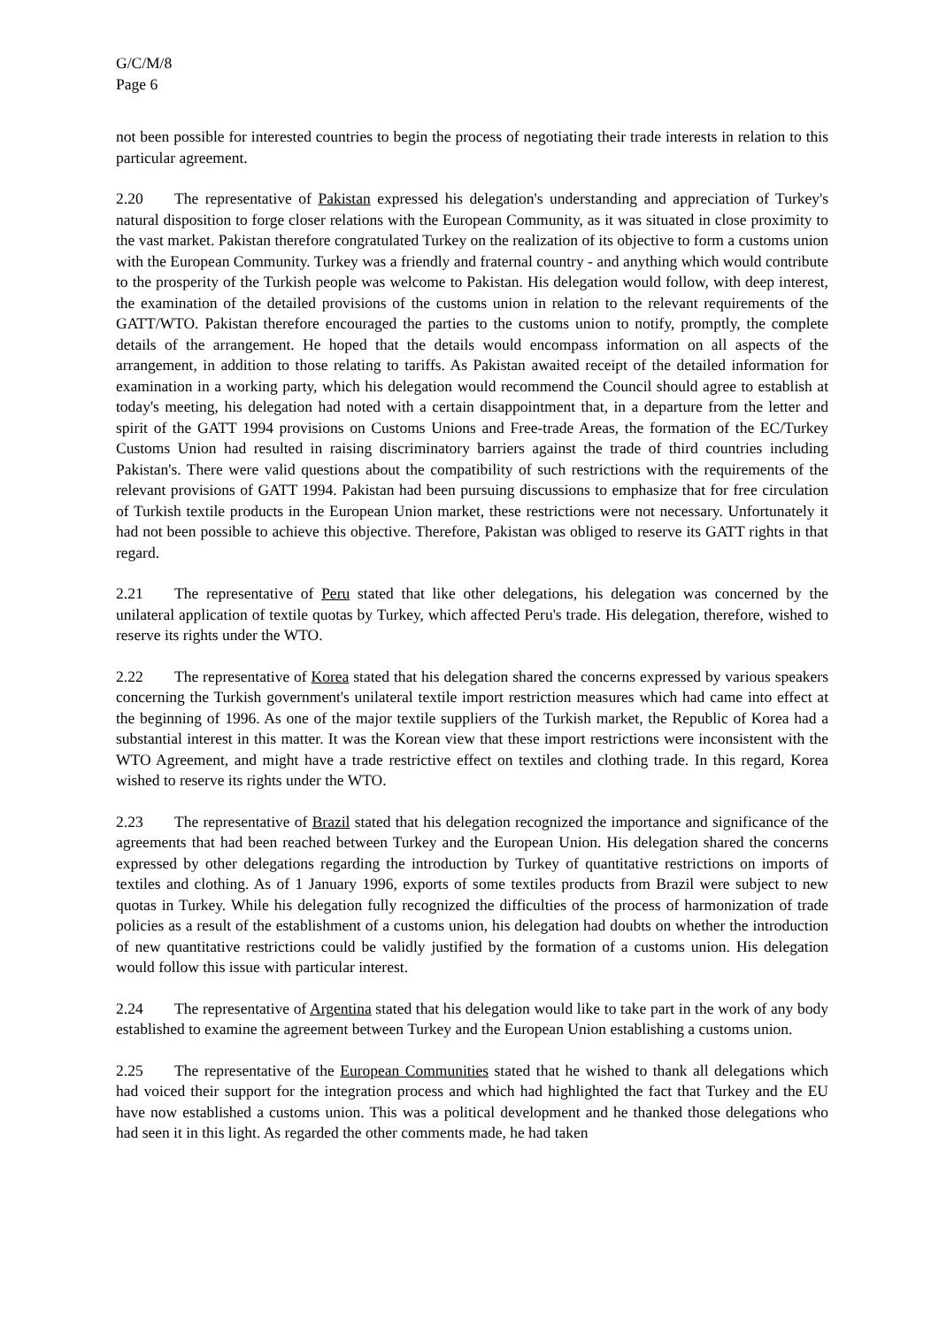G/C/M/8
Page 6
not been possible for interested countries to begin the process of negotiating their trade interests in relation to this particular agreement.
2.20 The representative of Pakistan expressed his delegation's understanding and appreciation of Turkey's natural disposition to forge closer relations with the European Community, as it was situated in close proximity to the vast market. Pakistan therefore congratulated Turkey on the realization of its objective to form a customs union with the European Community. Turkey was a friendly and fraternal country - and anything which would contribute to the prosperity of the Turkish people was welcome to Pakistan. His delegation would follow, with deep interest, the examination of the detailed provisions of the customs union in relation to the relevant requirements of the GATT/WTO. Pakistan therefore encouraged the parties to the customs union to notify, promptly, the complete details of the arrangement. He hoped that the details would encompass information on all aspects of the arrangement, in addition to those relating to tariffs. As Pakistan awaited receipt of the detailed information for examination in a working party, which his delegation would recommend the Council should agree to establish at today's meeting, his delegation had noted with a certain disappointment that, in a departure from the letter and spirit of the GATT 1994 provisions on Customs Unions and Free-trade Areas, the formation of the EC/Turkey Customs Union had resulted in raising discriminatory barriers against the trade of third countries including Pakistan's. There were valid questions about the compatibility of such restrictions with the requirements of the relevant provisions of GATT 1994. Pakistan had been pursuing discussions to emphasize that for free circulation of Turkish textile products in the European Union market, these restrictions were not necessary. Unfortunately it had not been possible to achieve this objective. Therefore, Pakistan was obliged to reserve its GATT rights in that regard.
2.21 The representative of Peru stated that like other delegations, his delegation was concerned by the unilateral application of textile quotas by Turkey, which affected Peru's trade. His delegation, therefore, wished to reserve its rights under the WTO.
2.22 The representative of Korea stated that his delegation shared the concerns expressed by various speakers concerning the Turkish government's unilateral textile import restriction measures which had came into effect at the beginning of 1996. As one of the major textile suppliers of the Turkish market, the Republic of Korea had a substantial interest in this matter. It was the Korean view that these import restrictions were inconsistent with the WTO Agreement, and might have a trade restrictive effect on textiles and clothing trade. In this regard, Korea wished to reserve its rights under the WTO.
2.23 The representative of Brazil stated that his delegation recognized the importance and significance of the agreements that had been reached between Turkey and the European Union. His delegation shared the concerns expressed by other delegations regarding the introduction by Turkey of quantitative restrictions on imports of textiles and clothing. As of 1 January 1996, exports of some textiles products from Brazil were subject to new quotas in Turkey. While his delegation fully recognized the difficulties of the process of harmonization of trade policies as a result of the establishment of a customs union, his delegation had doubts on whether the introduction of new quantitative restrictions could be validly justified by the formation of a customs union. His delegation would follow this issue with particular interest.
2.24 The representative of Argentina stated that his delegation would like to take part in the work of any body established to examine the agreement between Turkey and the European Union establishing a customs union.
2.25 The representative of the European Communities stated that he wished to thank all delegations which had voiced their support for the integration process and which had highlighted the fact that Turkey and the EU have now established a customs union. This was a political development and he thanked those delegations who had seen it in this light. As regarded the other comments made, he had taken